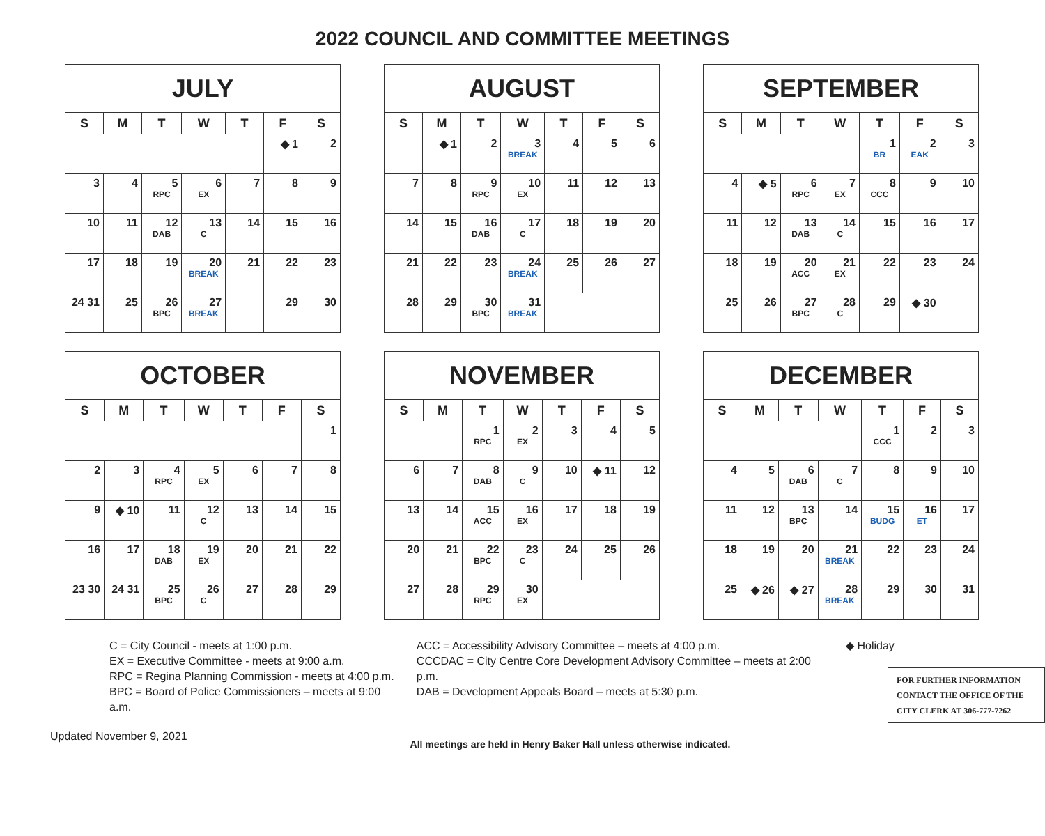2022 COUNCIL AND COMMITTEE MEETINGS
| JULY | | | | | | |
| --- | --- | --- | --- | --- | --- | --- |
| S | M | T | W | T | F | S |
| | | | | | ◆ 1 | 2 |
| 3 | 4 | 5 RPC | 6 EX | 7 | 8 | 9 |
| 10 | 11 | 12 DAB | 13 C | 14 | 15 | 16 |
| 17 | 18 | 19 | 20 BREAK | 21 | 22 | 23 |
| 24 31 | 25 | 26 BPC | 27 BREAK | | 29 | 30 |
| AUGUST | | | | | | |
| --- | --- | --- | --- | --- | --- | --- |
| S | M | T | W | T | F | S |
| | ◆ 1 | 2 | 3 BREAK | 4 | 5 | 6 |
| 7 | 8 | 9 RPC | 10 EX | 11 | 12 | 13 |
| 14 | 15 | 16 DAB | 17 C | 18 | 19 | 20 |
| 21 | 22 | 23 | 24 BREAK | 25 | 26 | 27 |
| 28 | 29 | 30 BPC | 31 BREAK | | | |
| SEPTEMBER | | | | | | |
| --- | --- | --- | --- | --- | --- | --- |
| S | M | T | W | T | F | S |
| | | | | 1 BR | 2 EAK | 3 |
| 4 | ◆ 5 | 6 RPC | 7 EX | 8 CCC | 9 | 10 |
| 11 | 12 | 13 DAB | 14 C | 15 | 16 | 17 |
| 18 | 19 | 20 ACC | 21 EX | 22 | 23 | 24 |
| 25 | 26 | 27 BPC | 28 C | 29 | ◆ 30 | |
| OCTOBER | | | | | | |
| --- | --- | --- | --- | --- | --- | --- |
| S | M | T | W | T | F | S |
| | | | | | | 1 |
| 2 | 3 | 4 RPC | 5 EX | 6 | 7 | 8 |
| 9 | ◆ 10 | 11 | 12 C | 13 | 14 | 15 |
| 16 | 17 | 18 DAB | 19 EX | 20 | 21 | 22 |
| 23 30 | 24 31 | 25 BPC | 26 C | 27 | 28 | 29 |
| NOVEMBER | | | | | | |
| --- | --- | --- | --- | --- | --- | --- |
| S | M | T | W | T | F | S |
| | | 1 RPC | 2 EX | 3 | 4 | 5 |
| 6 | 7 | 8 DAB | 9 C | 10 | ◆ 11 | 12 |
| 13 | 14 | 15 ACC | 16 EX | 17 | 18 | 19 |
| 20 | 21 | 22 BPC | 23 C | 24 | 25 | 26 |
| 27 | 28 | 29 RPC | 30 EX | | | |
| DECEMBER | | | | | | |
| --- | --- | --- | --- | --- | --- | --- |
| S | M | T | W | T | F | S |
| | | | | 1 CCC | 2 | 3 |
| 4 | 5 | 6 DAB | 7 C | 8 | 9 | 10 |
| 11 | 12 | 13 BPC | 14 | 15 BUDG | 16 ET | 17 |
| 18 | 19 | 20 | 21 BREAK | 22 | 23 | 24 |
| 25 | ◆ 26 | ◆ 27 | 28 BREAK | 29 | 30 | 31 |
C = City Council - meets at 1:00 p.m.
EX = Executive Committee - meets at 9:00 a.m.
RPC = Regina Planning Commission - meets at 4:00 p.m.
BPC = Board of Police Commissioners – meets at 9:00 a.m.
ACC = Accessibility Advisory Committee – meets at 4:00 p.m.
CCCDAC = City Centre Core Development Advisory Committee – meets at 2:00 p.m.
DAB = Development Appeals Board – meets at 5:30 p.m.
◆ Holiday
FOR FURTHER INFORMATION CONTACT THE OFFICE OF THE CITY CLERK AT 306-777-7262
Updated November 9, 2021
All meetings are held in Henry Baker Hall unless otherwise indicated.